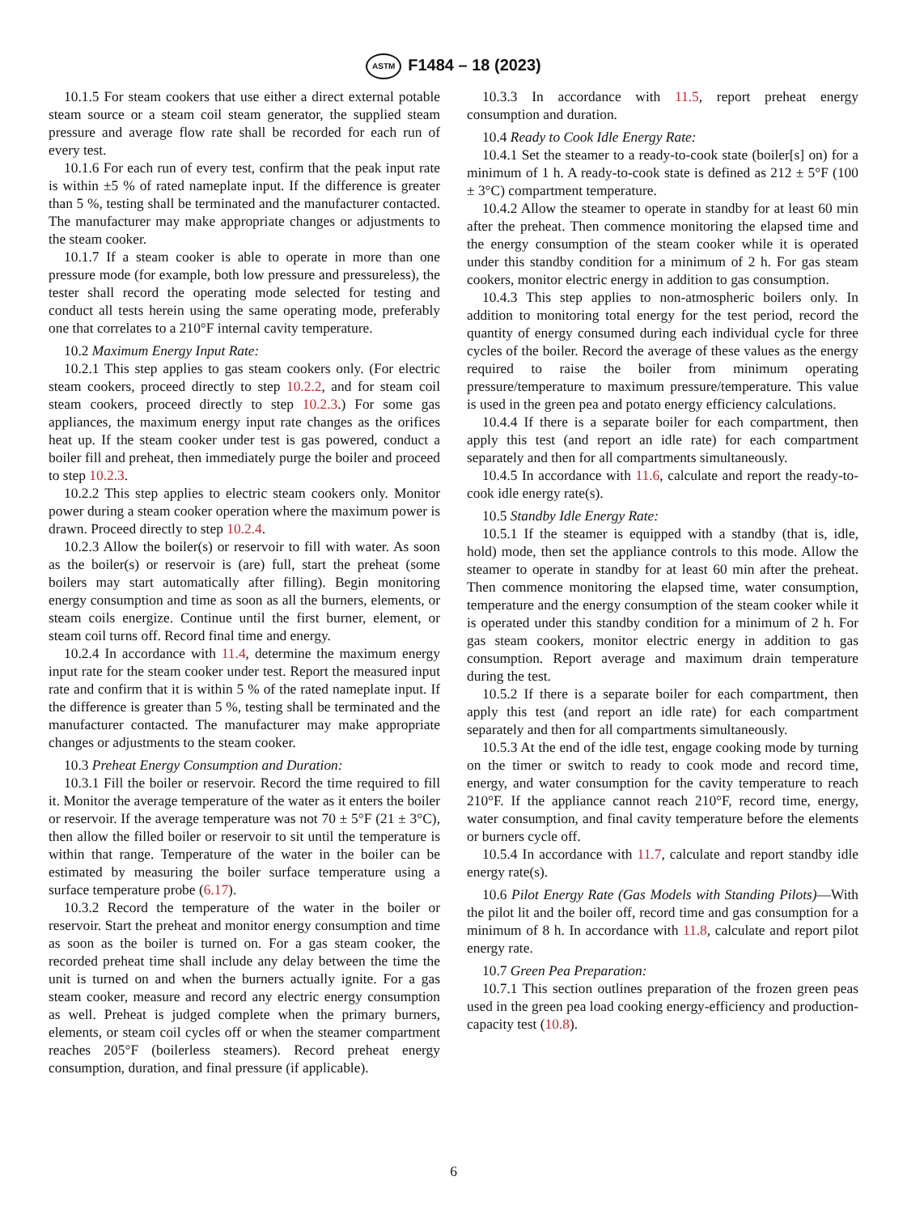ASTM F1484 – 18 (2023)
10.1.5 For steam cookers that use either a direct external potable steam source or a steam coil steam generator, the supplied steam pressure and average flow rate shall be recorded for each run of every test.
10.1.6 For each run of every test, confirm that the peak input rate is within ±5 % of rated nameplate input. If the difference is greater than 5 %, testing shall be terminated and the manufacturer contacted. The manufacturer may make appropriate changes or adjustments to the steam cooker.
10.1.7 If a steam cooker is able to operate in more than one pressure mode (for example, both low pressure and pressureless), the tester shall record the operating mode selected for testing and conduct all tests herein using the same operating mode, preferably one that correlates to a 210°F internal cavity temperature.
10.2 Maximum Energy Input Rate:
10.2.1 This step applies to gas steam cookers only. (For electric steam cookers, proceed directly to step 10.2.2, and for steam coil steam cookers, proceed directly to step 10.2.3.) For some gas appliances, the maximum energy input rate changes as the orifices heat up. If the steam cooker under test is gas powered, conduct a boiler fill and preheat, then immediately purge the boiler and proceed to step 10.2.3.
10.2.2 This step applies to electric steam cookers only. Monitor power during a steam cooker operation where the maximum power is drawn. Proceed directly to step 10.2.4.
10.2.3 Allow the boiler(s) or reservoir to fill with water. As soon as the boiler(s) or reservoir is (are) full, start the preheat (some boilers may start automatically after filling). Begin monitoring energy consumption and time as soon as all the burners, elements, or steam coils energize. Continue until the first burner, element, or steam coil turns off. Record final time and energy.
10.2.4 In accordance with 11.4, determine the maximum energy input rate for the steam cooker under test. Report the measured input rate and confirm that it is within 5 % of the rated nameplate input. If the difference is greater than 5 %, testing shall be terminated and the manufacturer contacted. The manufacturer may make appropriate changes or adjustments to the steam cooker.
10.3 Preheat Energy Consumption and Duration:
10.3.1 Fill the boiler or reservoir. Record the time required to fill it. Monitor the average temperature of the water as it enters the boiler or reservoir. If the average temperature was not 70 ± 5°F (21 ± 3°C), then allow the filled boiler or reservoir to sit until the temperature is within that range. Temperature of the water in the boiler can be estimated by measuring the boiler surface temperature using a surface temperature probe (6.17).
10.3.2 Record the temperature of the water in the boiler or reservoir. Start the preheat and monitor energy consumption and time as soon as the boiler is turned on. For a gas steam cooker, the recorded preheat time shall include any delay between the time the unit is turned on and when the burners actually ignite. For a gas steam cooker, measure and record any electric energy consumption as well. Preheat is judged complete when the primary burners, elements, or steam coil cycles off or when the steamer compartment reaches 205°F (boilerless steamers). Record preheat energy consumption, duration, and final pressure (if applicable).
10.3.3 In accordance with 11.5, report preheat energy consumption and duration.
10.4 Ready to Cook Idle Energy Rate:
10.4.1 Set the steamer to a ready-to-cook state (boiler[s] on) for a minimum of 1 h. A ready-to-cook state is defined as 212 ± 5°F (100 ± 3°C) compartment temperature.
10.4.2 Allow the steamer to operate in standby for at least 60 min after the preheat. Then commence monitoring the elapsed time and the energy consumption of the steam cooker while it is operated under this standby condition for a minimum of 2 h. For gas steam cookers, monitor electric energy in addition to gas consumption.
10.4.3 This step applies to non-atmospheric boilers only. In addition to monitoring total energy for the test period, record the quantity of energy consumed during each individual cycle for three cycles of the boiler. Record the average of these values as the energy required to raise the boiler from minimum operating pressure/temperature to maximum pressure/temperature. This value is used in the green pea and potato energy efficiency calculations.
10.4.4 If there is a separate boiler for each compartment, then apply this test (and report an idle rate) for each compartment separately and then for all compartments simultaneously.
10.4.5 In accordance with 11.6, calculate and report the ready-to-cook idle energy rate(s).
10.5 Standby Idle Energy Rate:
10.5.1 If the steamer is equipped with a standby (that is, idle, hold) mode, then set the appliance controls to this mode. Allow the steamer to operate in standby for at least 60 min after the preheat. Then commence monitoring the elapsed time, water consumption, temperature and the energy consumption of the steam cooker while it is operated under this standby condition for a minimum of 2 h. For gas steam cookers, monitor electric energy in addition to gas consumption. Report average and maximum drain temperature during the test.
10.5.2 If there is a separate boiler for each compartment, then apply this test (and report an idle rate) for each compartment separately and then for all compartments simultaneously.
10.5.3 At the end of the idle test, engage cooking mode by turning on the timer or switch to ready to cook mode and record time, energy, and water consumption for the cavity temperature to reach 210°F. If the appliance cannot reach 210°F, record time, energy, water consumption, and final cavity temperature before the elements or burners cycle off.
10.5.4 In accordance with 11.7, calculate and report standby idle energy rate(s).
10.6 Pilot Energy Rate (Gas Models with Standing Pilots)—With the pilot lit and the boiler off, record time and gas consumption for a minimum of 8 h. In accordance with 11.8, calculate and report pilot energy rate.
10.7 Green Pea Preparation:
10.7.1 This section outlines preparation of the frozen green peas used in the green pea load cooking energy-efficiency and production-capacity test (10.8).
6